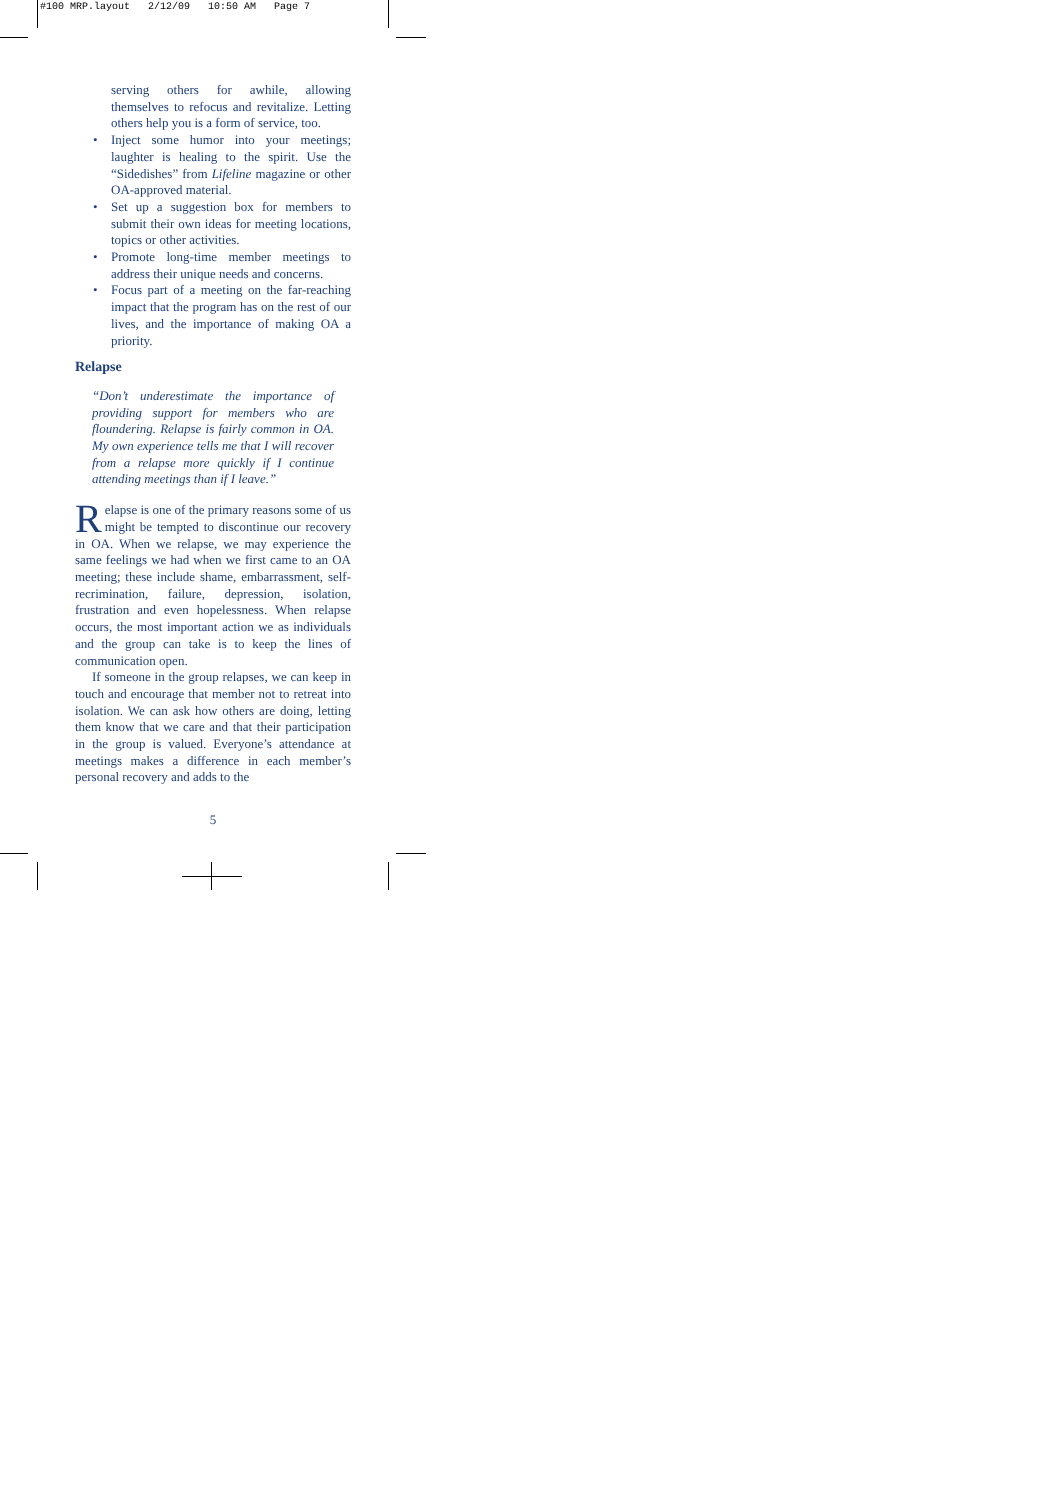#100 MRP.layout 2/12/09 10:50 AM Page 7
serving others for awhile, allowing themselves to refocus and revitalize. Letting others help you is a form of service, too.
• Inject some humor into your meetings; laughter is healing to the spirit. Use the “Sidedishes” from Lifeline magazine or other OA-approved material.
• Set up a suggestion box for members to submit their own ideas for meeting locations, topics or other activities.
• Promote long-time member meetings to address their unique needs and concerns.
• Focus part of a meeting on the far-reaching impact that the program has on the rest of our lives, and the importance of making OA a priority.
Relapse
“Don’t underestimate the importance of providing support for members who are floundering. Relapse is fairly common in OA. My own experience tells me that I will recover from a relapse more quickly if I continue attending meetings than if I leave.”
Relapse is one of the primary reasons some of us might be tempted to discontinue our recovery in OA. When we relapse, we may experience the same feelings we had when we first came to an OA meeting; these include shame, embarrassment, self-recrimination, failure, depression, isolation, frustration and even hopelessness. When relapse occurs, the most important action we as individuals and the group can take is to keep the lines of communication open.
If someone in the group relapses, we can keep in touch and encourage that member not to retreat into isolation. We can ask how others are doing, letting them know that we care and that their participation in the group is valued. Everyone’s attendance at meetings makes a difference in each member’s personal recovery and adds to the
5